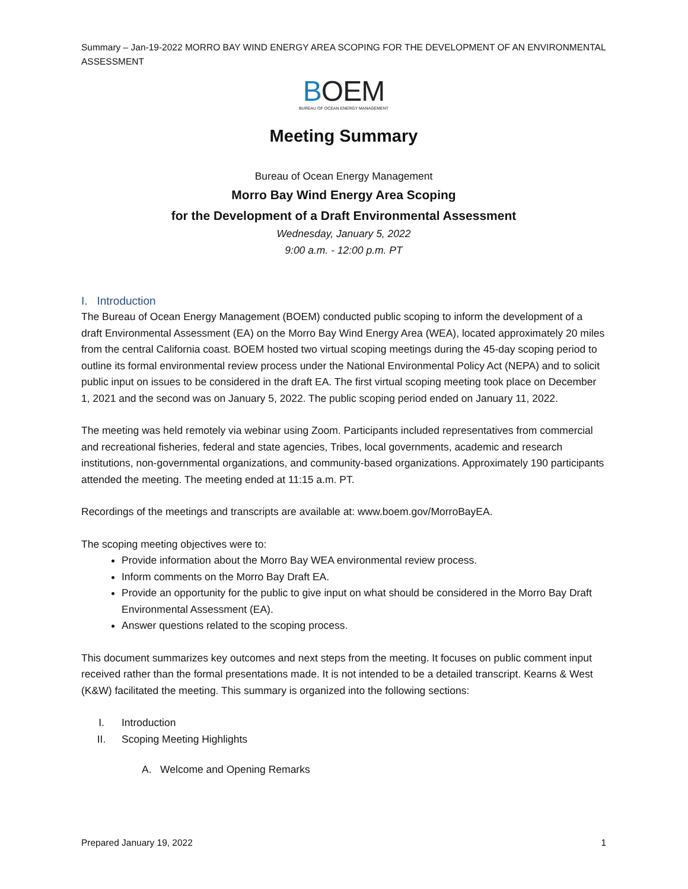Summary – Jan-19-2022 MORRO BAY WIND ENERGY AREA SCOPING FOR THE DEVELOPMENT OF AN ENVIRONMENTAL ASSESSMENT
BOEM
BUREAU OF OCEAN ENERGY MANAGEMENT
Meeting Summary
Bureau of Ocean Energy Management
Morro Bay Wind Energy Area Scoping
for the Development of a Draft Environmental Assessment
Wednesday, January 5, 2022
9:00 a.m. - 12:00 p.m. PT
I. Introduction
The Bureau of Ocean Energy Management (BOEM) conducted public scoping to inform the development of a draft Environmental Assessment (EA) on the Morro Bay Wind Energy Area (WEA), located approximately 20 miles from the central California coast. BOEM hosted two virtual scoping meetings during the 45-day scoping period to outline its formal environmental review process under the National Environmental Policy Act (NEPA) and to solicit public input on issues to be considered in the draft EA. The first virtual scoping meeting took place on December 1, 2021 and the second was on January 5, 2022. The public scoping period ended on January 11, 2022.
The meeting was held remotely via webinar using Zoom. Participants included representatives from commercial and recreational fisheries, federal and state agencies, Tribes, local governments, academic and research institutions, non-governmental organizations, and community-based organizations. Approximately 190 participants attended the meeting. The meeting ended at 11:15 a.m. PT.
Recordings of the meetings and transcripts are available at: www.boem.gov/MorroBayEA.
The scoping meeting objectives were to:
Provide information about the Morro Bay WEA environmental review process.
Inform comments on the Morro Bay Draft EA.
Provide an opportunity for the public to give input on what should be considered in the Morro Bay Draft Environmental Assessment (EA).
Answer questions related to the scoping process.
This document summarizes key outcomes and next steps from the meeting. It focuses on public comment input received rather than the formal presentations made. It is not intended to be a detailed transcript. Kearns & West (K&W) facilitated the meeting. This summary is organized into the following sections:
I. Introduction
II. Scoping Meeting Highlights
A. Welcome and Opening Remarks
Prepared January 19, 2022 1